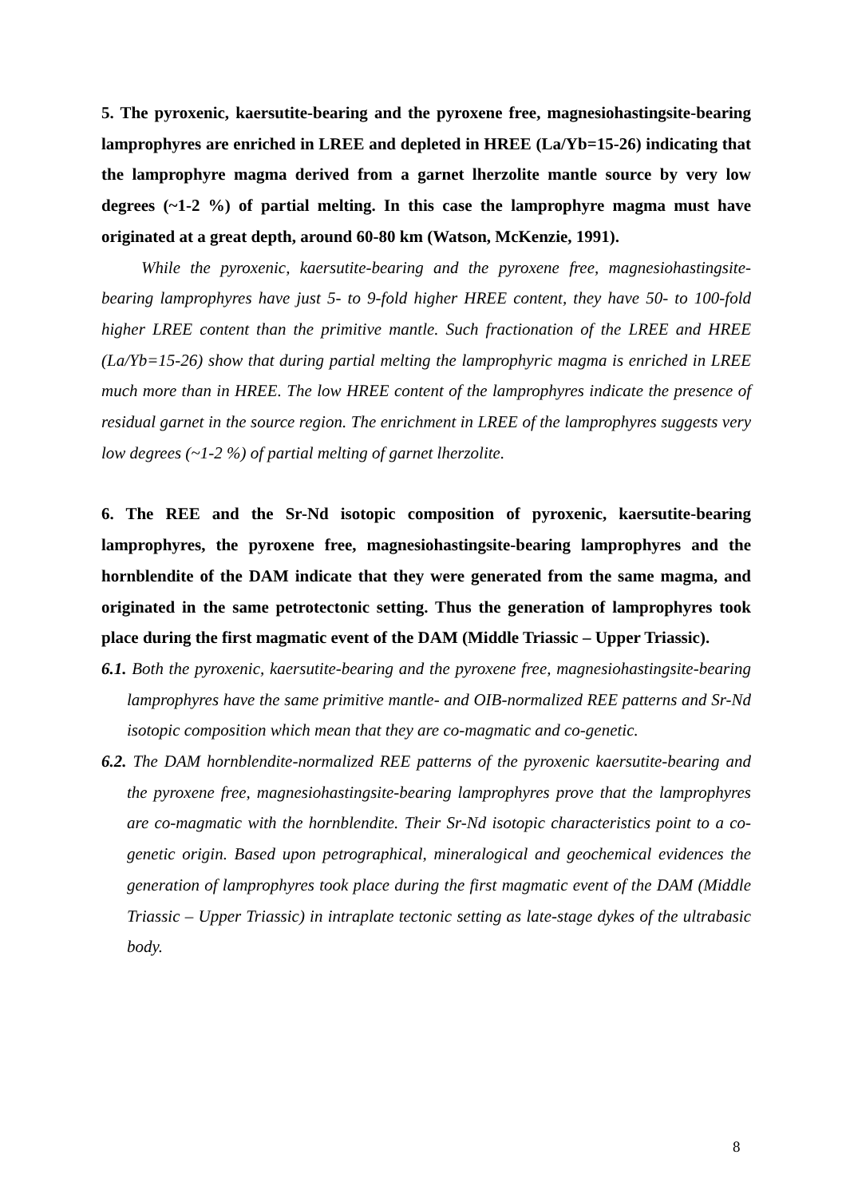5. The pyroxenic, kaersutite-bearing and the pyroxene free, magnesiohastingsite-bearing lamprophyres are enriched in LREE and depleted in HREE (La/Yb=15-26) indicating that the lamprophyre magma derived from a garnet lherzolite mantle source by very low degrees (~1-2 %) of partial melting. In this case the lamprophyre magma must have originated at a great depth, around 60-80 km (Watson, McKenzie, 1991).
While the pyroxenic, kaersutite-bearing and the pyroxene free, magnesiohastingsite-bearing lamprophyres have just 5- to 9-fold higher HREE content, they have 50- to 100-fold higher LREE content than the primitive mantle. Such fractionation of the LREE and HREE (La/Yb=15-26) show that during partial melting the lamprophyric magma is enriched in LREE much more than in HREE. The low HREE content of the lamprophyres indicate the presence of residual garnet in the source region. The enrichment in LREE of the lamprophyres suggests very low degrees (~1-2 %) of partial melting of garnet lherzolite.
6. The REE and the Sr-Nd isotopic composition of pyroxenic, kaersutite-bearing lamprophyres, the pyroxene free, magnesiohastingsite-bearing lamprophyres and the hornblendite of the DAM indicate that they were generated from the same magma, and originated in the same petrotectonic setting. Thus the generation of lamprophyres took place during the first magmatic event of the DAM (Middle Triassic – Upper Triassic).
6.1. Both the pyroxenic, kaersutite-bearing and the pyroxene free, magnesiohastingsite-bearing lamprophyres have the same primitive mantle- and OIB-normalized REE patterns and Sr-Nd isotopic composition which mean that they are co-magmatic and co-genetic.
6.2. The DAM hornblendite-normalized REE patterns of the pyroxenic kaersutite-bearing and the pyroxene free, magnesiohastingsite-bearing lamprophyres prove that the lamprophyres are co-magmatic with the hornblendite. Their Sr-Nd isotopic characteristics point to a co-genetic origin. Based upon petrographical, mineralogical and geochemical evidences the generation of lamprophyres took place during the first magmatic event of the DAM (Middle Triassic – Upper Triassic) in intraplate tectonic setting as late-stage dykes of the ultrabasic body.
8